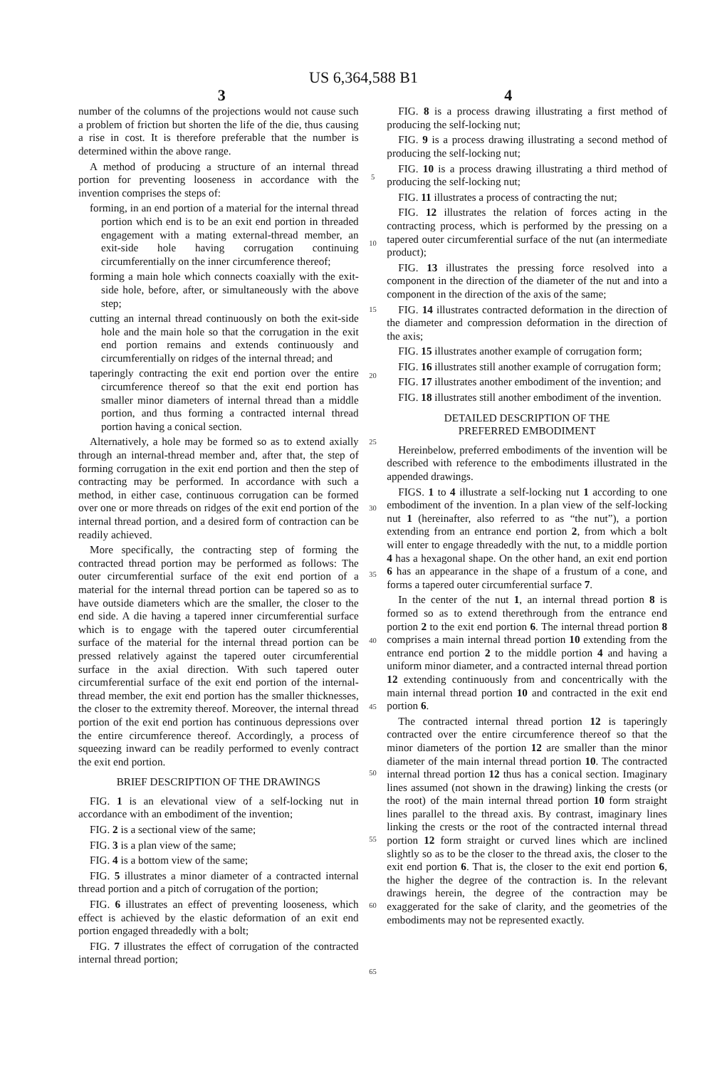US 6,364,588 B1
3 4
number of the columns of the projections would not cause such a problem of friction but shorten the life of the die, thus causing a rise in cost. It is therefore preferable that the number is determined within the above range.
A method of producing a structure of an internal thread portion for preventing looseness in accordance with the invention comprises the steps of:
forming, in an end portion of a material for the internal thread portion which end is to be an exit end portion in threaded engagement with a mating external-thread member, an exit-side hole having corrugation continuing circumferentially on the inner circumference thereof;
forming a main hole which connects coaxially with the exit-side hole, before, after, or simultaneously with the above step;
cutting an internal thread continuously on both the exit-side hole and the main hole so that the corrugation in the exit end portion remains and extends continuously and circumferentially on ridges of the internal thread; and
taperingly contracting the exit end portion over the entire circumference thereof so that the exit end portion has smaller minor diameters of internal thread than a middle portion, and thus forming a contracted internal thread portion having a conical section.
Alternatively, a hole may be formed so as to extend axially through an internal-thread member and, after that, the step of forming corrugation in the exit end portion and then the step of contracting may be performed. In accordance with such a method, in either case, continuous corrugation can be formed over one or more threads on ridges of the exit end portion of the internal thread portion, and a desired form of contraction can be readily achieved.
More specifically, the contracting step of forming the contracted thread portion may be performed as follows: The outer circumferential surface of the exit end portion of a material for the internal thread portion can be tapered so as to have outside diameters which are the smaller, the closer to the end side. A die having a tapered inner circumferential surface which is to engage with the tapered outer circumferential surface of the material for the internal thread portion can be pressed relatively against the tapered outer circumferential surface in the axial direction. With such tapered outer circumferential surface of the exit end portion of the internal-thread member, the exit end portion has the smaller thicknesses, the closer to the extremity thereof. Moreover, the internal thread portion of the exit end portion has continuous depressions over the entire circumference thereof. Accordingly, a process of squeezing inward can be readily performed to evenly contract the exit end portion.
BRIEF DESCRIPTION OF THE DRAWINGS
FIG. 1 is an elevational view of a self-locking nut in accordance with an embodiment of the invention;
FIG. 2 is a sectional view of the same;
FIG. 3 is a plan view of the same;
FIG. 4 is a bottom view of the same;
FIG. 5 illustrates a minor diameter of a contracted internal thread portion and a pitch of corrugation of the portion;
FIG. 6 illustrates an effect of preventing looseness, which effect is achieved by the elastic deformation of an exit end portion engaged threadedly with a bolt;
FIG. 7 illustrates the effect of corrugation of the contracted internal thread portion;
5
10
15
20
25
30
35
40
45
50
55
60
65
FIG. 8 is a process drawing illustrating a first method of producing the self-locking nut;
FIG. 9 is a process drawing illustrating a second method of producing the self-locking nut;
FIG. 10 is a process drawing illustrating a third method of producing the self-locking nut;
FIG. 11 illustrates a process of contracting the nut;
FIG. 12 illustrates the relation of forces acting in the contracting process, which is performed by the pressing on a tapered outer circumferential surface of the nut (an intermediate product);
FIG. 13 illustrates the pressing force resolved into a component in the direction of the diameter of the nut and into a component in the direction of the axis of the same;
FIG. 14 illustrates contracted deformation in the direction of the diameter and compression deformation in the direction of the axis;
FIG. 15 illustrates another example of corrugation form;
FIG. 16 illustrates still another example of corrugation form;
FIG. 17 illustrates another embodiment of the invention; and
FIG. 18 illustrates still another embodiment of the invention.
DETAILED DESCRIPTION OF THE
PREFERRED EMBODIMENT
Hereinbelow, preferred embodiments of the invention will be described with reference to the embodiments illustrated in the appended drawings.
FIGS. 1 to 4 illustrate a self-locking nut 1 according to one embodiment of the invention. In a plan view of the self-locking nut 1 (hereinafter, also referred to as “the nut”), a portion extending from an entrance end portion 2, from which a bolt will enter to engage threadedly with the nut, to a middle portion 4 has a hexagonal shape. On the other hand, an exit end portion 6 has an appearance in the shape of a frustum of a cone, and forms a tapered outer circumferential surface 7.
In the center of the nut 1, an internal thread portion 8 is formed so as to extend therethrough from the entrance end portion 2 to the exit end portion 6. The internal thread portion 8 comprises a main internal thread portion 10 extending from the entrance end portion 2 to the middle portion 4 and having a uniform minor diameter, and a contracted internal thread portion 12 extending continuously from and concentrically with the main internal thread portion 10 and contracted in the exit end portion 6.
The contracted internal thread portion 12 is taperingly contracted over the entire circumference thereof so that the minor diameters of the portion 12 are smaller than the minor diameter of the main internal thread portion 10. The contracted internal thread portion 12 thus has a conical section. Imaginary lines assumed (not shown in the drawing) linking the crests (or the root) of the main internal thread portion 10 form straight lines parallel to the thread axis. By contrast, imaginary lines linking the crests or the root of the contracted internal thread portion 12 form straight or curved lines which are inclined slightly so as to be the closer to the thread axis, the closer to the exit end portion 6. That is, the closer to the exit end portion 6, the higher the degree of the contraction is. In the relevant drawings herein, the degree of the contraction may be exaggerated for the sake of clarity, and the geometries of the embodiments may not be represented exactly.